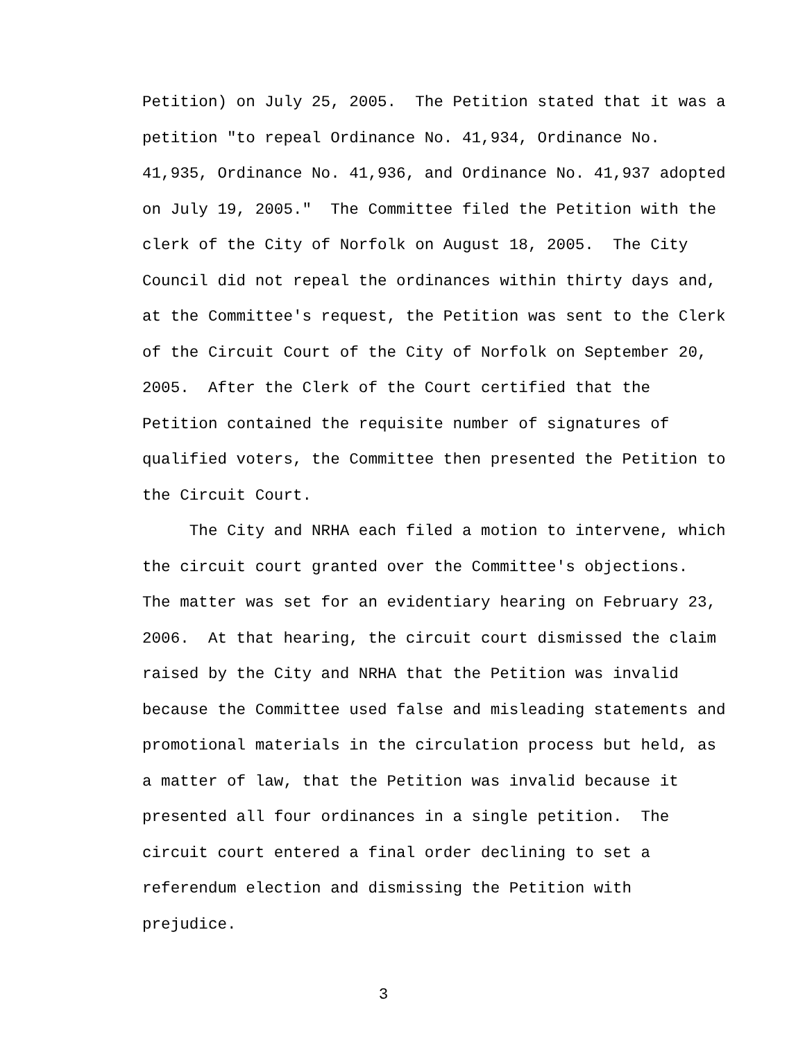Petition) on July 25, 2005. The Petition stated that it was a petition "to repeal Ordinance No. 41,934, Ordinance No. 41,935, Ordinance No. 41,936, and Ordinance No. 41,937 adopted on July 19, 2005." The Committee filed the Petition with the clerk of the City of Norfolk on August 18, 2005. The City Council did not repeal the ordinances within thirty days and, at the Committee's request, the Petition was sent to the Clerk of the Circuit Court of the City of Norfolk on September 20, 2005. After the Clerk of the Court certified that the Petition contained the requisite number of signatures of qualified voters, the Committee then presented the Petition to the Circuit Court.
The City and NRHA each filed a motion to intervene, which the circuit court granted over the Committee's objections. The matter was set for an evidentiary hearing on February 23, 2006. At that hearing, the circuit court dismissed the claim raised by the City and NRHA that the Petition was invalid because the Committee used false and misleading statements and promotional materials in the circulation process but held, as a matter of law, that the Petition was invalid because it presented all four ordinances in a single petition. The circuit court entered a final order declining to set a referendum election and dismissing the Petition with prejudice.
3